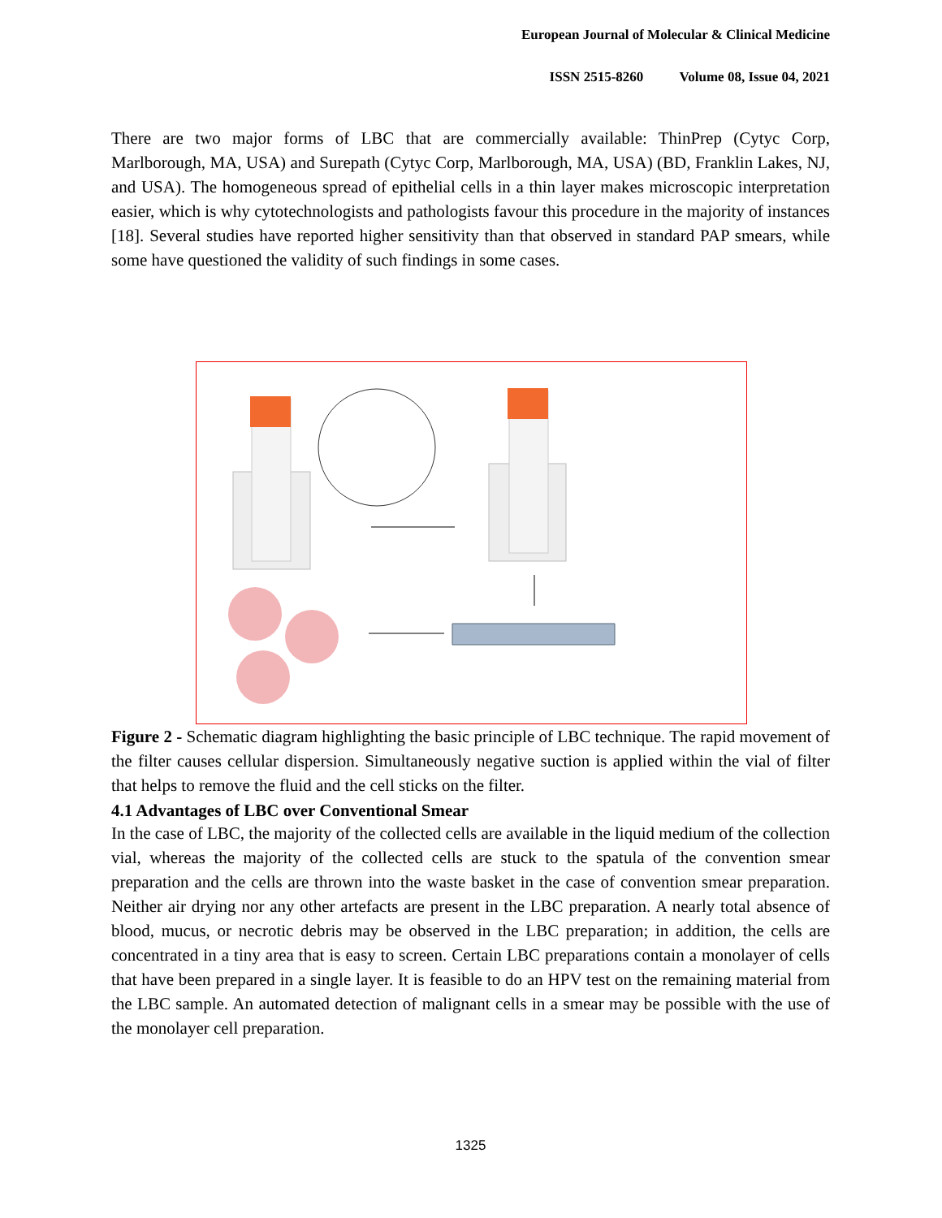European Journal of Molecular & Clinical Medicine
ISSN 2515-8260 Volume 08, Issue 04, 2021
There are two major forms of LBC that are commercially available: ThinPrep (Cytyc Corp, Marlborough, MA, USA) and Surepath (Cytyc Corp, Marlborough, MA, USA) (BD, Franklin Lakes, NJ, and USA). The homogeneous spread of epithelial cells in a thin layer makes microscopic interpretation easier, which is why cytotechnologists and pathologists favour this procedure in the majority of instances [18]. Several studies have reported higher sensitivity than that observed in standard PAP smears, while some have questioned the validity of such findings in some cases.
Figure 2 - Schematic diagram highlighting the basic principle of LBC technique. The rapid movement of the filter causes cellular dispersion. Simultaneously negative suction is applied within the vial of filter that helps to remove the fluid and the cell sticks on the filter.
4.1 Advantages of LBC over Conventional Smear
In the case of LBC, the majority of the collected cells are available in the liquid medium of the collection vial, whereas the majority of the collected cells are stuck to the spatula of the convention smear preparation and the cells are thrown into the waste basket in the case of convention smear preparation. Neither air drying nor any other artefacts are present in the LBC preparation. A nearly total absence of blood, mucus, or necrotic debris may be observed in the LBC preparation; in addition, the cells are concentrated in a tiny area that is easy to screen. Certain LBC preparations contain a monolayer of cells that have been prepared in a single layer. It is feasible to do an HPV test on the remaining material from the LBC sample. An automated detection of malignant cells in a smear may be possible with the use of the monolayer cell preparation.
1325